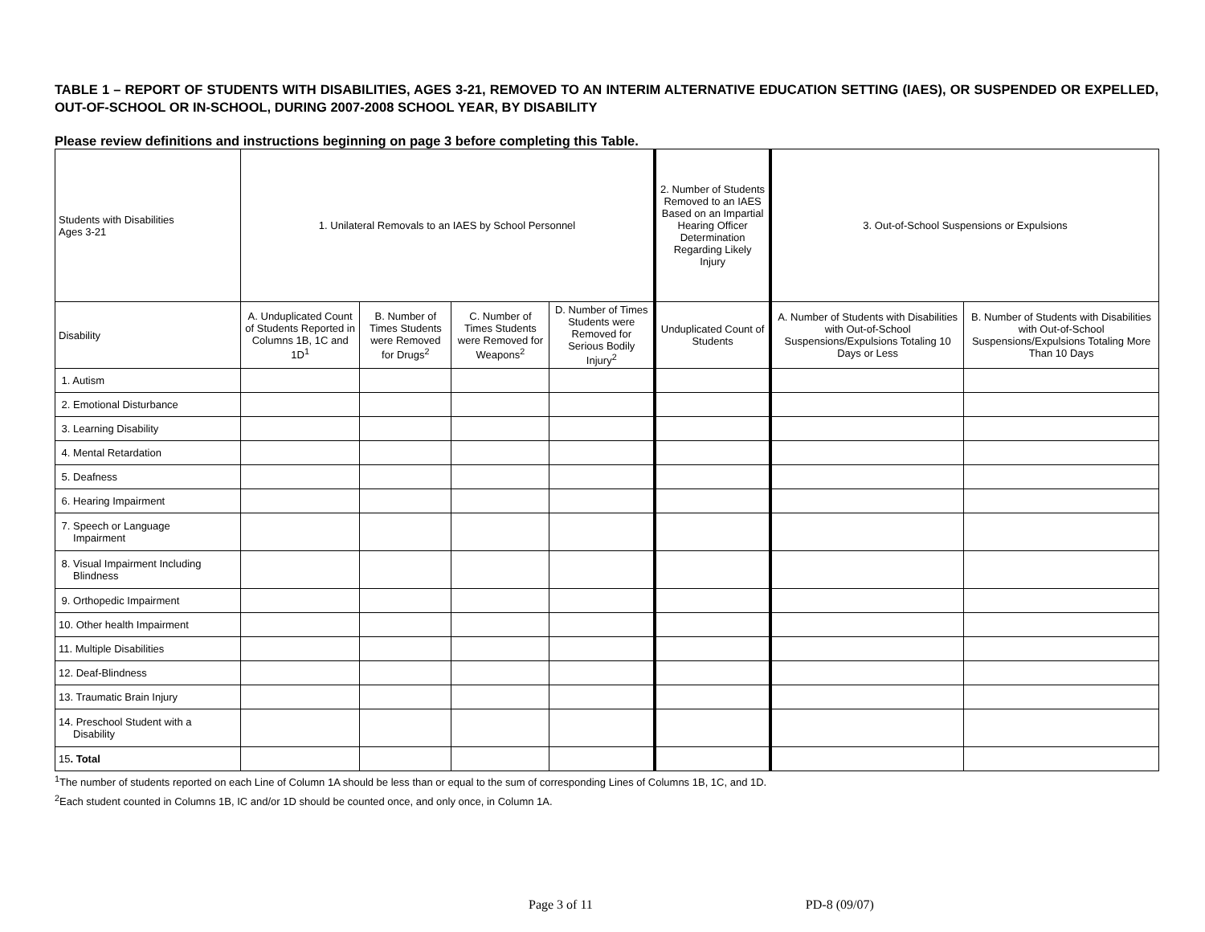TABLE 1 – REPORT OF STUDENTS WITH DISABILITIES, AGES 3-21, REMOVED TO AN INTERIM ALTERNATIVE EDUCATION SETTING (IAES), OR SUSPENDED OR EXPELLED, OUT-OF-SCHOOL OR IN-SCHOOL, DURING 2007-2008 SCHOOL YEAR, BY DISABILITY
Please review definitions and instructions beginning on page 3 before completing this Table.
| Students with Disabilities Ages 3-21 | 1. Unilateral Removals to an IAES by School Personnel | | | | 2. Number of Students Removed to an IAES Based on an Impartial Hearing Officer Determination Regarding Likely Injury | 3. Out-of-School Suspensions or Expulsions | |
| Disability | A. Unduplicated Count of Students Reported in Columns 1B, 1C and 1D<sup>1</sup> | B. Number of Times Students were Removed for Drugs<sup>2</sup> | C. Number of Times Students were Removed for Weapons<sup>2</sup> | D. Number of Times Students were Removed for Serious Bodily Injury<sup>2</sup> | Unduplicated Count of Students | A. Number of Students with Disabilities with Out-of-School Suspensions/Expulsions Totaling 10 Days or Less | B. Number of Students with Disabilities with Out-of-School Suspensions/Expulsions Totaling More Than 10 Days |
| 1. Autism | | | | | | | |
| 2. Emotional Disturbance | | | | | | | |
| 3. Learning Disability | | | | | | | |
| 4. Mental Retardation | | | | | | | |
| 5. Deafness | | | | | | | |
| 6. Hearing Impairment | | | | | | | |
| 7. Speech or Language Impairment | | | | | | | |
| 8. Visual Impairment Including Blindness | | | | | | | |
| 9. Orthopedic Impairment | | | | | | | |
| 10. Other health Impairment | | | | | | | |
| 11. Multiple Disabilities | | | | | | | |
| 12. Deaf-Blindness | | | | | | | |
| 13. Traumatic Brain Injury | | | | | | | |
| 14. Preschool Student with a Disability | | | | | | | |
| 15 . Total | | | | | | | |
<sup>1</sup> The number of students reported on each Line of Column 1A should be less than or equal to the sum of corresponding Lines of Columns 1B, 1C, and 1D.
<sup>2</sup> Each student counted in Columns 1B, IC and/or 1D should be counted once, and only once, in Column 1A.
Page 3 of 11 PD-8 (09/07)